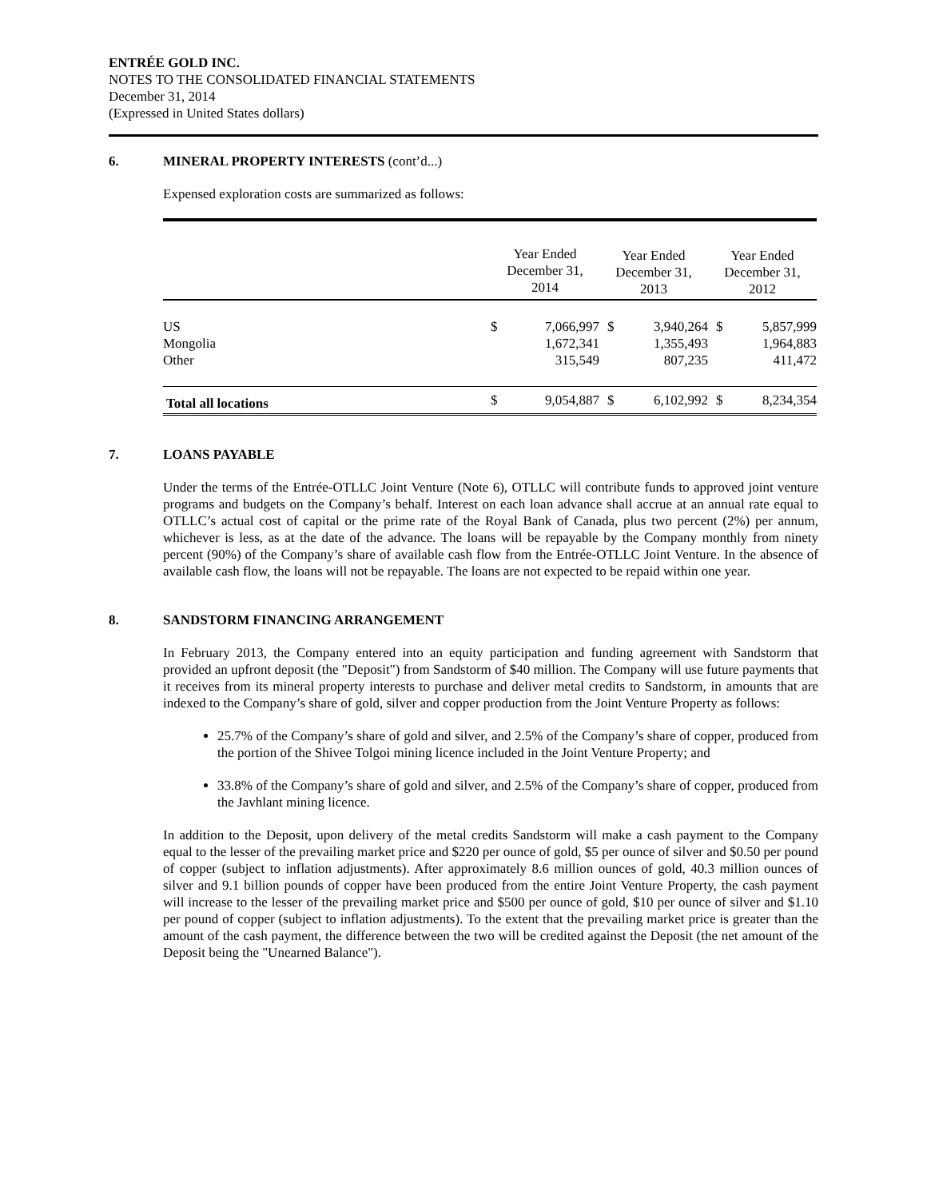ENTRÉE GOLD INC.
NOTES TO THE CONSOLIDATED FINANCIAL STATEMENTS
December 31, 2014
(Expressed in United States dollars)
6. MINERAL PROPERTY INTERESTS (cont’d...)
Expensed exploration costs are summarized as follows:
| | Year Ended December 31, 2014 | | Year Ended December 31, 2013 | | Year Ended December 31, 2012 | |
| --- | --- | --- | --- | --- | --- | --- |
| US Mongolia Other | $ | 7,066,997 1,672,341 315,549 | $ | 3,940,264 1,355,493 807,235 | $ | 5,857,999 1,964,883 411,472 |
| Total all locations | $ | 9,054,887 | $ | 6,102,992 | $ | 8,234,354 |
7. LOANS PAYABLE
Under the terms of the Entrée-OTLLC Joint Venture (Note 6), OTLLC will contribute funds to approved joint venture programs and budgets on the Company’s behalf. Interest on each loan advance shall accrue at an annual rate equal to OTLLC’s actual cost of capital or the prime rate of the Royal Bank of Canada, plus two percent (2%) per annum, whichever is less, as at the date of the advance. The loans will be repayable by the Company monthly from ninety percent (90%) of the Company’s share of available cash flow from the Entrée-OTLLC Joint Venture. In the absence of available cash flow, the loans will not be repayable. The loans are not expected to be repaid within one year.
8. SANDSTORM FINANCING ARRANGEMENT
In February 2013, the Company entered into an equity participation and funding agreement with Sandstorm that provided an upfront deposit (the "Deposit") from Sandstorm of $40 million. The Company will use future payments that it receives from its mineral property interests to purchase and deliver metal credits to Sandstorm, in amounts that are indexed to the Company’s share of gold, silver and copper production from the Joint Venture Property as follows:
25.7% of the Company’s share of gold and silver, and 2.5% of the Company’s share of copper, produced from the portion of the Shivee Tolgoi mining licence included in the Joint Venture Property; and
33.8% of the Company’s share of gold and silver, and 2.5% of the Company’s share of copper, produced from the Javhlant mining licence.
In addition to the Deposit, upon delivery of the metal credits Sandstorm will make a cash payment to the Company equal to the lesser of the prevailing market price and $220 per ounce of gold, $5 per ounce of silver and $0.50 per pound of copper (subject to inflation adjustments). After approximately 8.6 million ounces of gold, 40.3 million ounces of silver and 9.1 billion pounds of copper have been produced from the entire Joint Venture Property, the cash payment will increase to the lesser of the prevailing market price and $500 per ounce of gold, $10 per ounce of silver and $1.10 per pound of copper (subject to inflation adjustments). To the extent that the prevailing market price is greater than the amount of the cash payment, the difference between the two will be credited against the Deposit (the net amount of the Deposit being the "Unearned Balance").